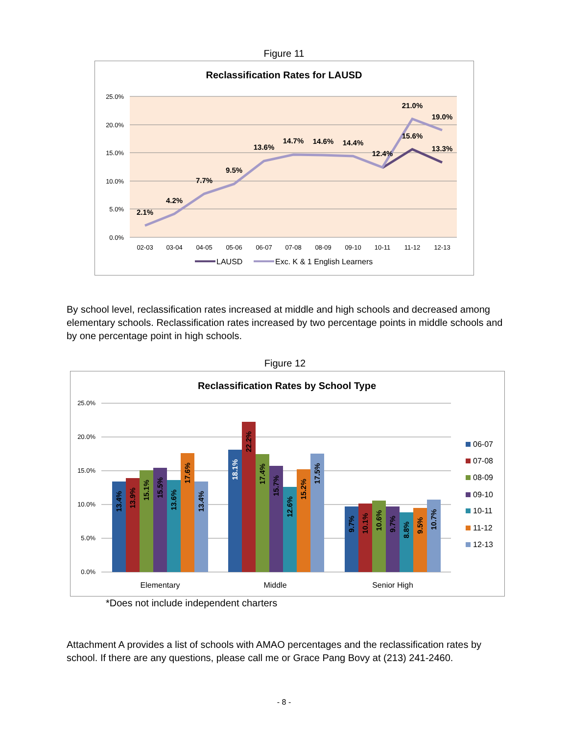Figure 11
Reclassification Rates for LAUSD
25.0%
20.0%
15.0%
10.0%
5.0%
0.0%
2.1%
4.2%
7.7%
9.5%
13.6%
14.7%
14.6%
14.4%
12.4%
21.0%
19.0%
15.6%
13.3%
02-03
03-04
04-05
05-06
06-07
07-08
08-09
09-10
10-11
11-12
12-13
LAUSD
Exc. K & 1 English Learners
By school level, reclassification rates increased at middle and high schools and decreased among elementary schools. Reclassification rates increased by two percentage points in middle schools and by one percentage point in high schools.
Figure 12
Reclassification Rates by School Type
25.0%
20.0%
15.0%
10.0%
5.0%
0.0%
13.4%
13.9%
15.1%
15.5%
13.6%
17.6%
13.4%
18.1%
22.2%
17.4%
15.7%
12.6%
15.2%
17.5%
9.7%
10.1%
10.6%
9.7%
8.8%
9.5%
10.7%
Elementary
Middle
Senior High
06-07
07-08
08-09
09-10
10-11
11-12
12-13
*Does not include independent charters
Attachment A provides a list of schools with AMAO percentages and the reclassification rates by school. If there are any questions, please call me or Grace Pang Bovy at (213) 241-2460.
- 8 -